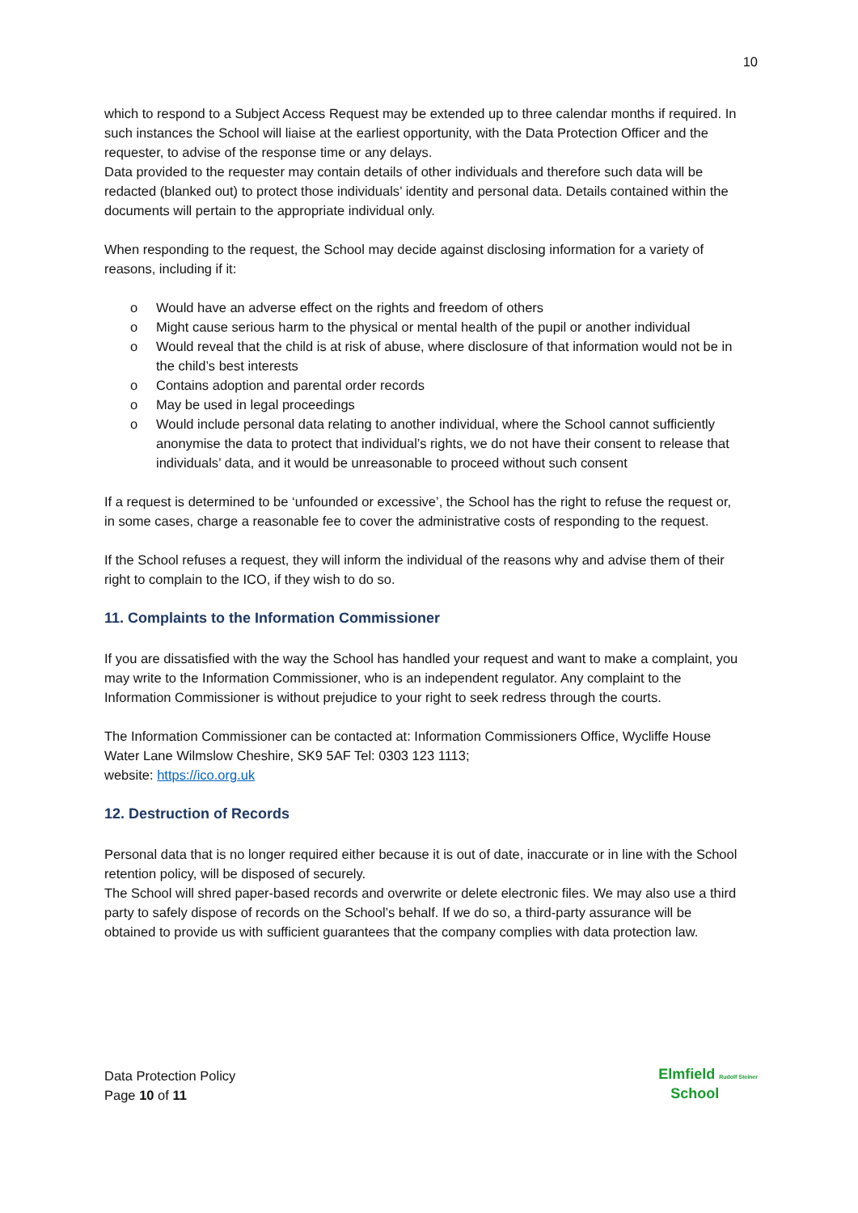10
which to respond to a Subject Access Request may be extended up to three calendar months if required. In such instances the School will liaise at the earliest opportunity, with the Data Protection Officer and the requester, to advise of the response time or any delays.
Data provided to the requester may contain details of other individuals and therefore such data will be redacted (blanked out) to protect those individuals’ identity and personal data. Details contained within the documents will pertain to the appropriate individual only.
When responding to the request, the School may decide against disclosing information for a variety of reasons, including if it:
o Would have an adverse effect on the rights and freedom of others
o Might cause serious harm to the physical or mental health of the pupil or another individual
o Would reveal that the child is at risk of abuse, where disclosure of that information would not be in the child’s best interests
o Contains adoption and parental order records
o May be used in legal proceedings
o Would include personal data relating to another individual, where the School cannot sufficiently anonymise the data to protect that individual’s rights, we do not have their consent to release that individuals’ data, and it would be unreasonable to proceed without such consent
If a request is determined to be ‘unfounded or excessive’, the School has the right to refuse the request or, in some cases, charge a reasonable fee to cover the administrative costs of responding to the request.
If the School refuses a request, they will inform the individual of the reasons why and advise them of their right to complain to the ICO, if they wish to do so.
11. Complaints to the Information Commissioner
If you are dissatisfied with the way the School has handled your request and want to make a complaint, you may write to the Information Commissioner, who is an independent regulator. Any complaint to the Information Commissioner is without prejudice to your right to seek redress through the courts.
The Information Commissioner can be contacted at: Information Commissioners Office, Wycliffe House Water Lane Wilmslow Cheshire, SK9 5AF Tel: 0303 123 1113;
website: https://ico.org.uk
12. Destruction of Records
Personal data that is no longer required either because it is out of date, inaccurate or in line with the School retention policy, will be disposed of securely.
The School will shred paper-based records and overwrite or delete electronic files. We may also use a third party to safely dispose of records on the School’s behalf. If we do so, a third-party assurance will be obtained to provide us with sufficient guarantees that the company complies with data protection law.
Data Protection Policy
Page 10 of 11
Elmfield Rudolf Steiner
School